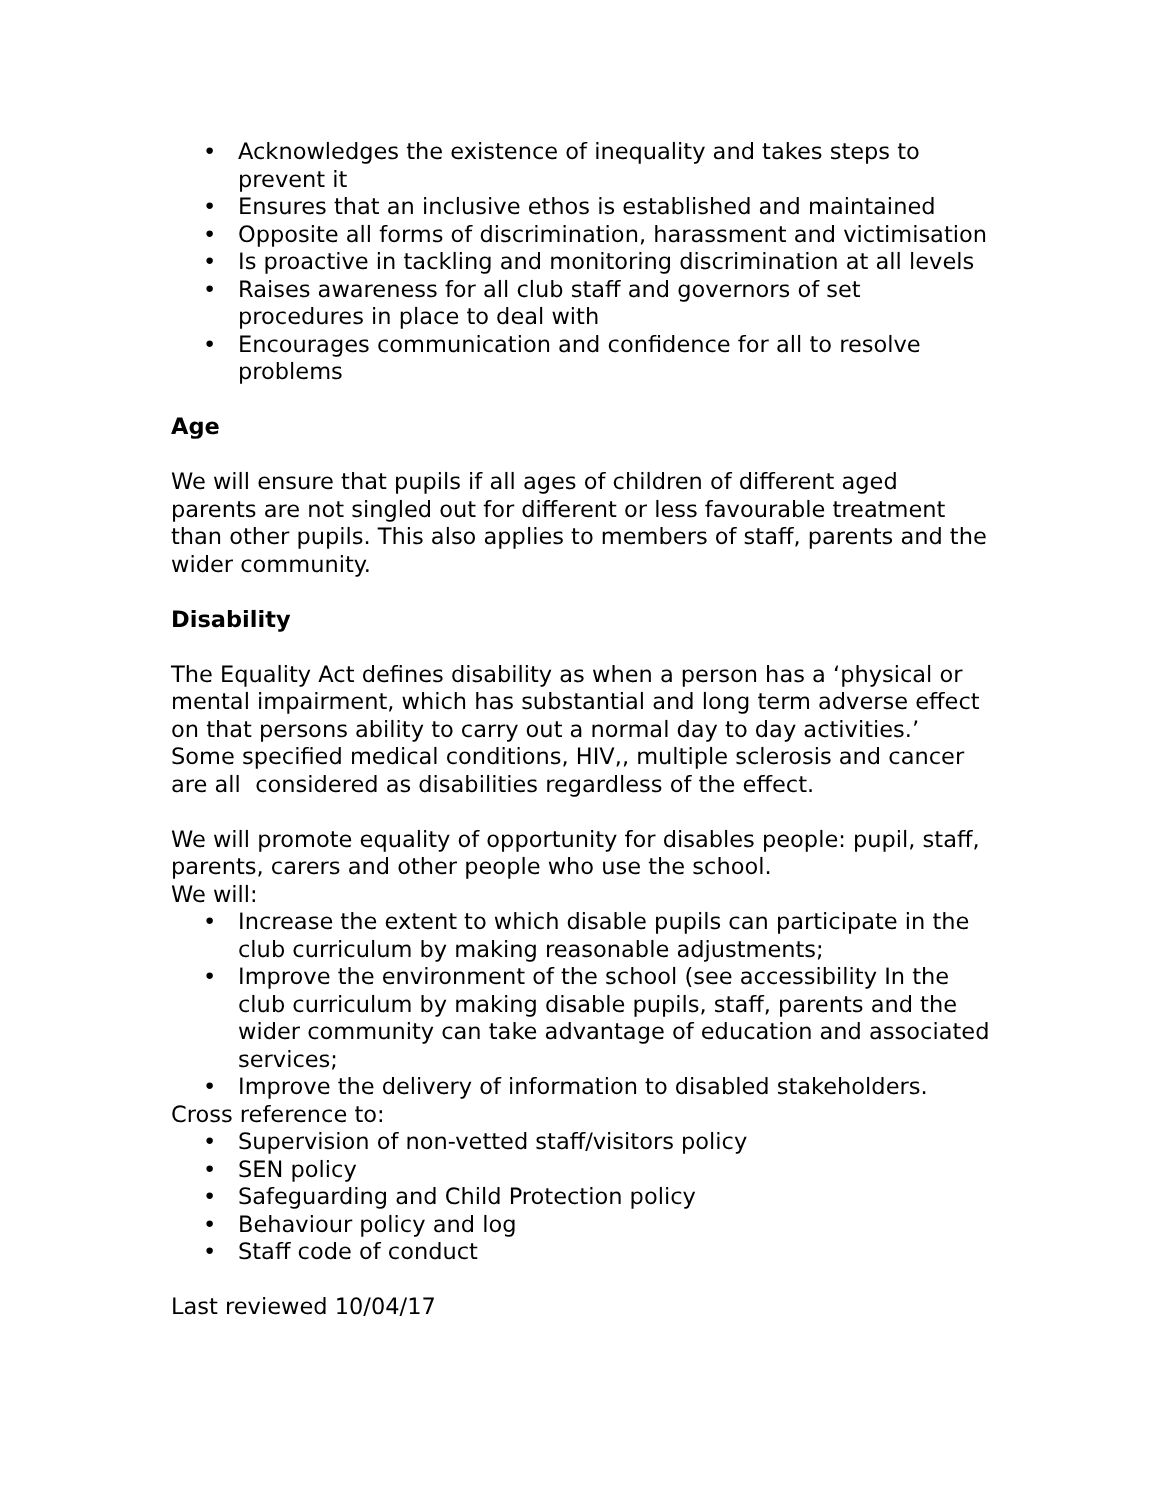• Acknowledges the existence of inequality and takes steps to prevent it
• Ensures that an inclusive ethos is established and maintained
• Opposite all forms of discrimination, harassment and victimisation
• Is proactive in tackling and monitoring discrimination at all levels
• Raises awareness for all club staff and governors of set procedures in place to deal with
• Encourages communication and confidence for all to resolve problems
Age
We will ensure that pupils if all ages of children of different aged parents are not singled out for different or less favourable treatment than other pupils. This also applies to members of staff, parents and the wider community.
Disability
The Equality Act defines disability as when a person has a ‘physical or mental impairment, which has substantial and long term adverse effect on that persons ability to carry out a normal day to day activities.’ Some specified medical conditions, HIV,, multiple sclerosis and cancer are all considered as disabilities regardless of the effect.
We will promote equality of opportunity for disables people: pupil, staff, parents, carers and other people who use the school.
We will:
• Increase the extent to which disable pupils can participate in the club curriculum by making reasonable adjustments;
• Improve the environment of the school (see accessibility In the club curriculum by making disable pupils, staff, parents and the wider community can take advantage of education and associated services;
• Improve the delivery of information to disabled stakeholders.
Cross reference to:
• Supervision of non-vetted staff/visitors policy
• SEN policy
• Safeguarding and Child Protection policy
• Behaviour policy and log
• Staff code of conduct
Last reviewed 10/04/17